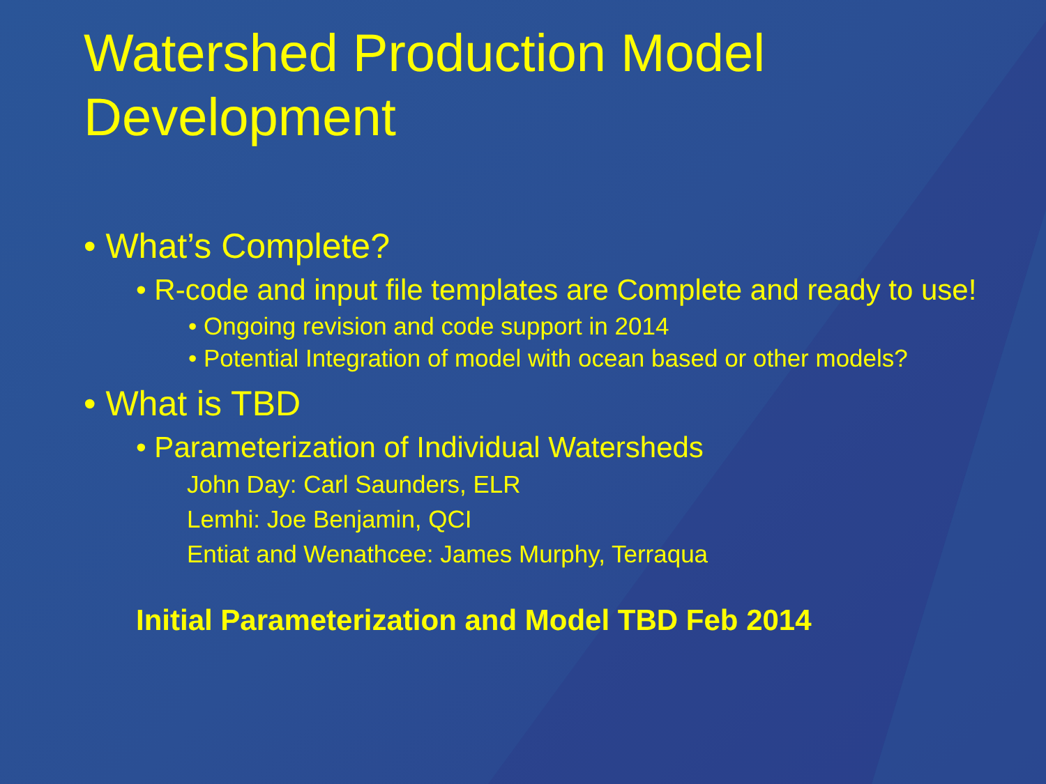Watershed Production Model Development
• What’s Complete?
• R-code and input file templates are Complete and ready to use!
• Ongoing revision and code support in 2014
• Potential Integration of model with ocean based or other models?
• What is TBD
• Parameterization of Individual Watersheds
John Day: Carl Saunders, ELR
Lemhi: Joe Benjamin, QCI
Entiat and Wenathcee: James Murphy, Terraqua
Initial Parameterization and Model TBD Feb 2014